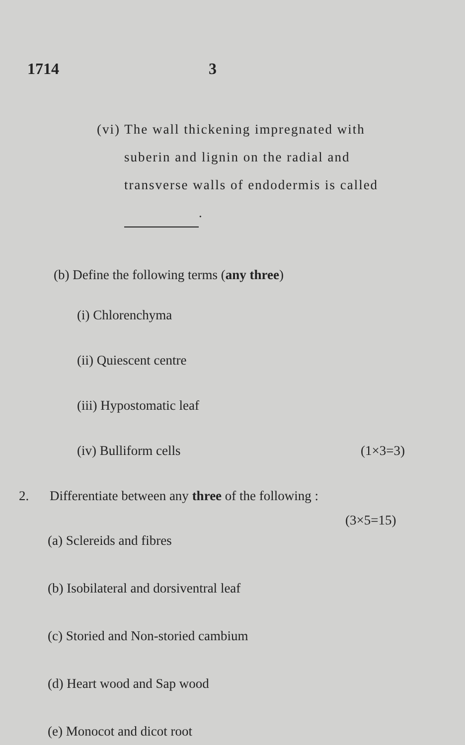1714 3
(vi) The wall thickening impregnated with
suberin and lignin on the radial and
transverse walls of endodermis is called
.
(b) Define the following terms (any three)
(i) Chlorenchyma
(ii) Quiescent centre
(iii) Hypostomatic leaf
(iv) Bulliform cells (1×3=3)
2. Differentiate between any three of the following :
(3×5=15)
(a) Sclereids and fibres
(b) Isobilateral and dorsiventral leaf
(c) Storied and Non-storied cambium
(d) Heart wood and Sap wood
(e) Monocot and dicot root